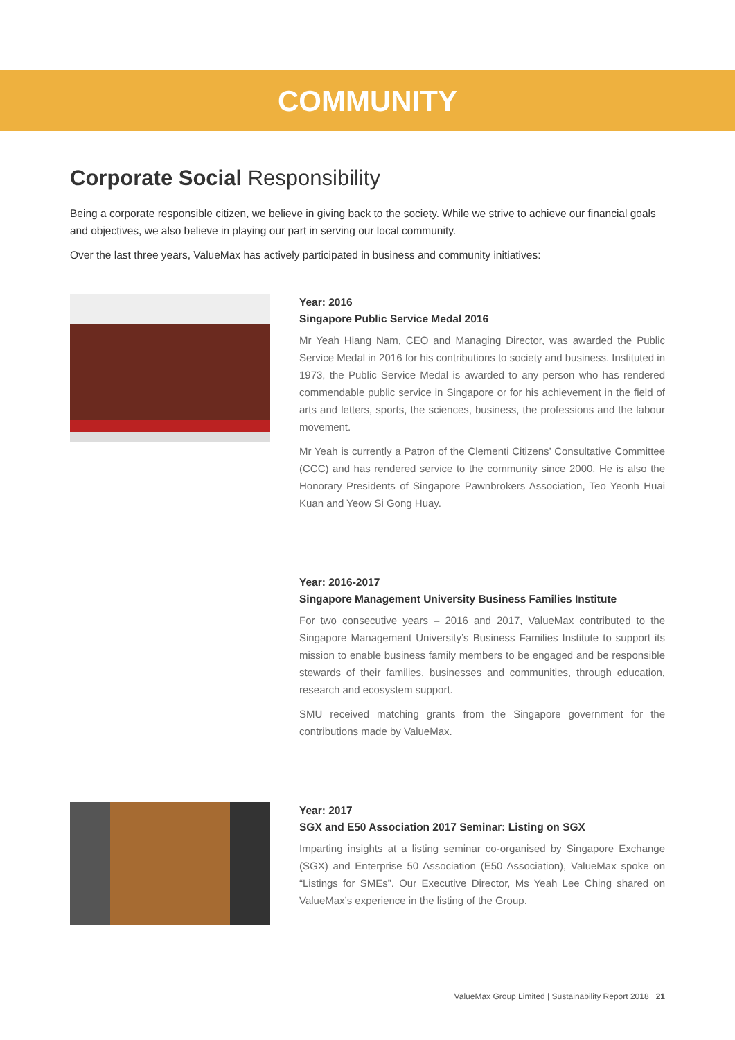COMMUNITY
Corporate Social Responsibility
Being a corporate responsible citizen, we believe in giving back to the society. While we strive to achieve our financial goals and objectives, we also believe in playing our part in serving our local community.
Over the last three years, ValueMax has actively participated in business and community initiatives:
Year: 2016
Singapore Public Service Medal 2016
Mr Yeah Hiang Nam, CEO and Managing Director, was awarded the Public Service Medal in 2016 for his contributions to society and business. Instituted in 1973, the Public Service Medal is awarded to any person who has rendered commendable public service in Singapore or for his achievement in the field of arts and letters, sports, the sciences, business, the professions and the labour movement.
Mr Yeah is currently a Patron of the Clementi Citizens’ Consultative Committee (CCC) and has rendered service to the community since 2000. He is also the Honorary Presidents of Singapore Pawnbrokers Association, Teo Yeonh Huai Kuan and Yeow Si Gong Huay.
Year: 2016-2017
Singapore Management University Business Families Institute
For two consecutive years – 2016 and 2017, ValueMax contributed to the Singapore Management University’s Business Families Institute to support its mission to enable business family members to be engaged and be responsible stewards of their families, businesses and communities, through education, research and ecosystem support.
SMU received matching grants from the Singapore government for the contributions made by ValueMax.
Year: 2017
SGX and E50 Association 2017 Seminar: Listing on SGX
Imparting insights at a listing seminar co-organised by Singapore Exchange (SGX) and Enterprise 50 Association (E50 Association), ValueMax spoke on “Listings for SMEs”. Our Executive Director, Ms Yeah Lee Ching shared on ValueMax’s experience in the listing of the Group.
ValueMax Group Limited | Sustainability Report 2018 21